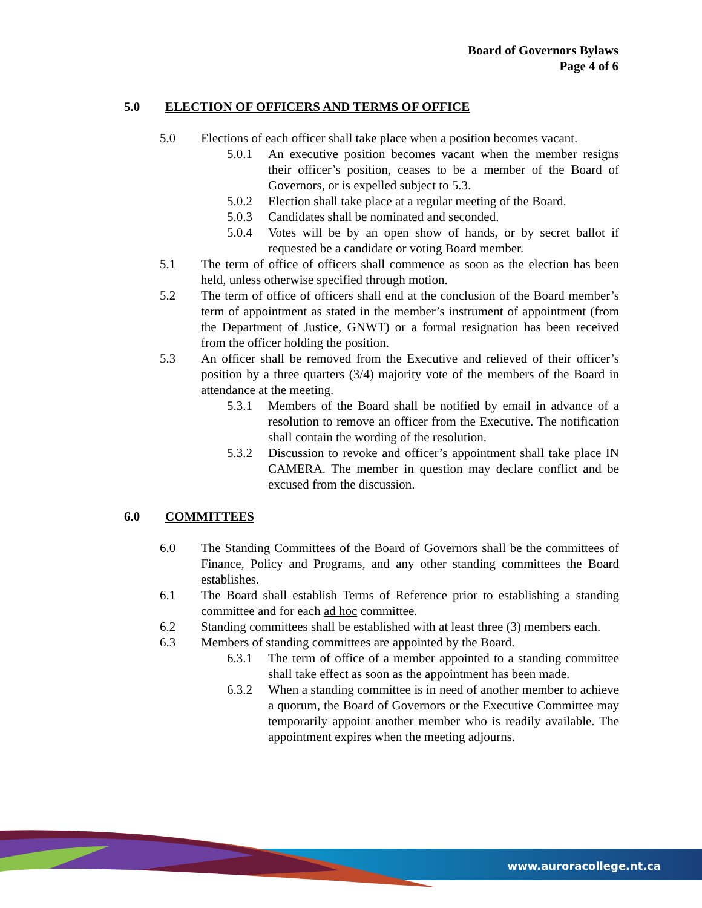Board of Governors Bylaws
Page 4 of 6
5.0 ELECTION OF OFFICERS AND TERMS OF OFFICE
5.0 Elections of each officer shall take place when a position becomes vacant.
5.0.1 An executive position becomes vacant when the member resigns their officer’s position, ceases to be a member of the Board of Governors, or is expelled subject to 5.3.
5.0.2 Election shall take place at a regular meeting of the Board.
5.0.3 Candidates shall be nominated and seconded.
5.0.4 Votes will be by an open show of hands, or by secret ballot if requested be a candidate or voting Board member.
5.1 The term of office of officers shall commence as soon as the election has been held, unless otherwise specified through motion.
5.2 The term of office of officers shall end at the conclusion of the Board member’s term of appointment as stated in the member’s instrument of appointment (from the Department of Justice, GNWT) or a formal resignation has been received from the officer holding the position.
5.3 An officer shall be removed from the Executive and relieved of their officer’s position by a three quarters (3/4) majority vote of the members of the Board in attendance at the meeting.
5.3.1 Members of the Board shall be notified by email in advance of a resolution to remove an officer from the Executive. The notification shall contain the wording of the resolution.
5.3.2 Discussion to revoke and officer’s appointment shall take place IN CAMERA. The member in question may declare conflict and be excused from the discussion.
6.0 COMMITTEES
6.0 The Standing Committees of the Board of Governors shall be the committees of Finance, Policy and Programs, and any other standing committees the Board establishes.
6.1 The Board shall establish Terms of Reference prior to establishing a standing committee and for each ad hoc committee.
6.2 Standing committees shall be established with at least three (3) members each.
6.3 Members of standing committees are appointed by the Board.
6.3.1 The term of office of a member appointed to a standing committee shall take effect as soon as the appointment has been made.
6.3.2 When a standing committee is in need of another member to achieve a quorum, the Board of Governors or the Executive Committee may temporarily appoint another member who is readily available. The appointment expires when the meeting adjourns.
www.auroracollege.nt.ca